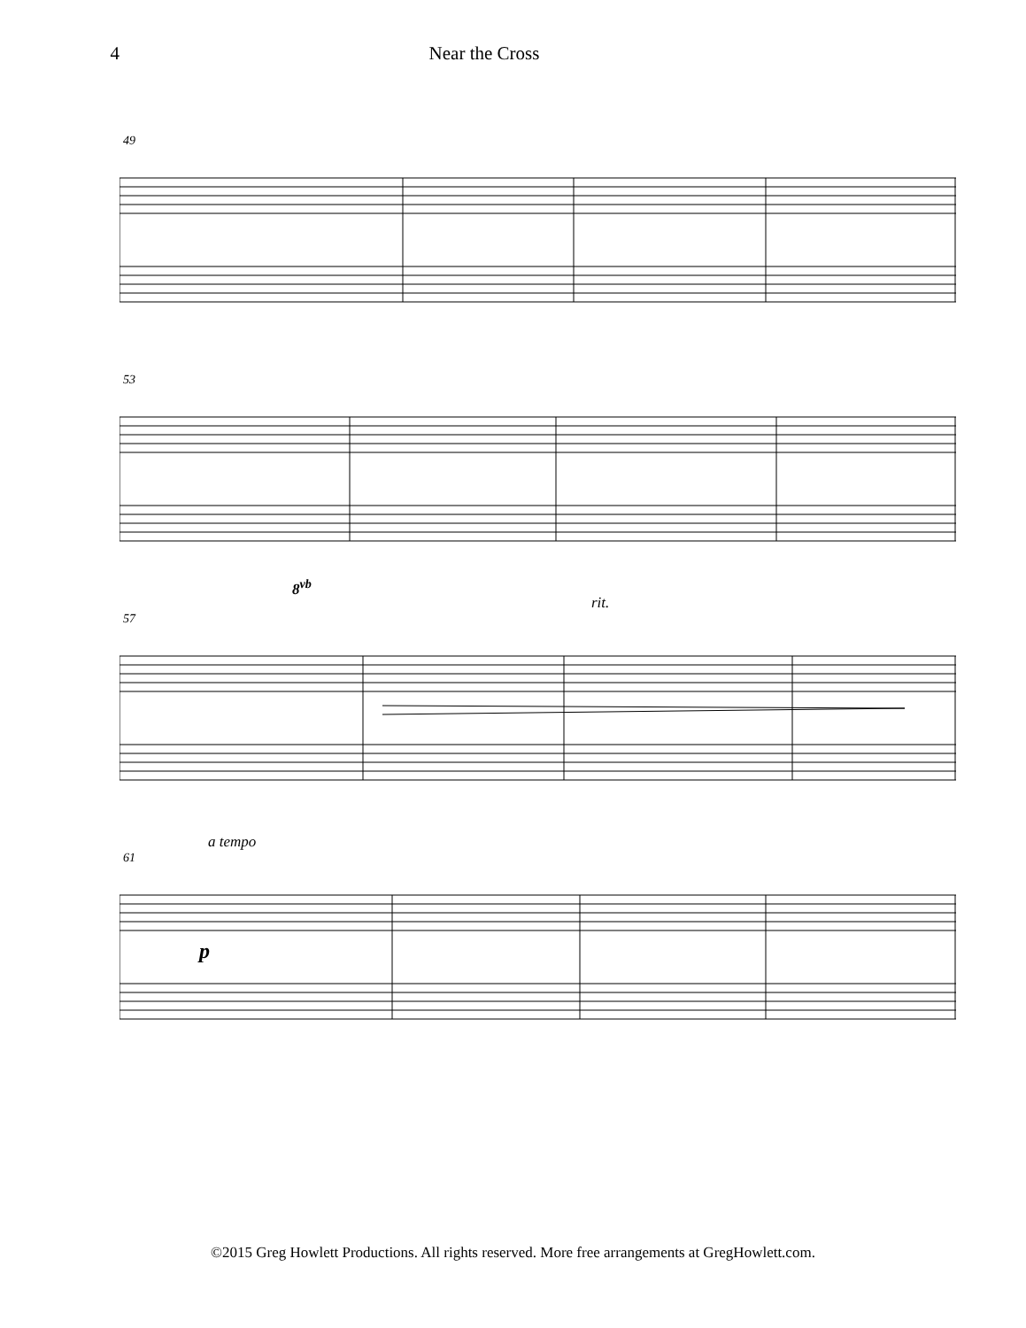4 Near the Cross
49
53
8<sup>vb</sup>
57
rit.
61
a tempo
p
©2015 Greg Howlett Productions. All rights reserved. More free arrangements at GregHowlett.com.